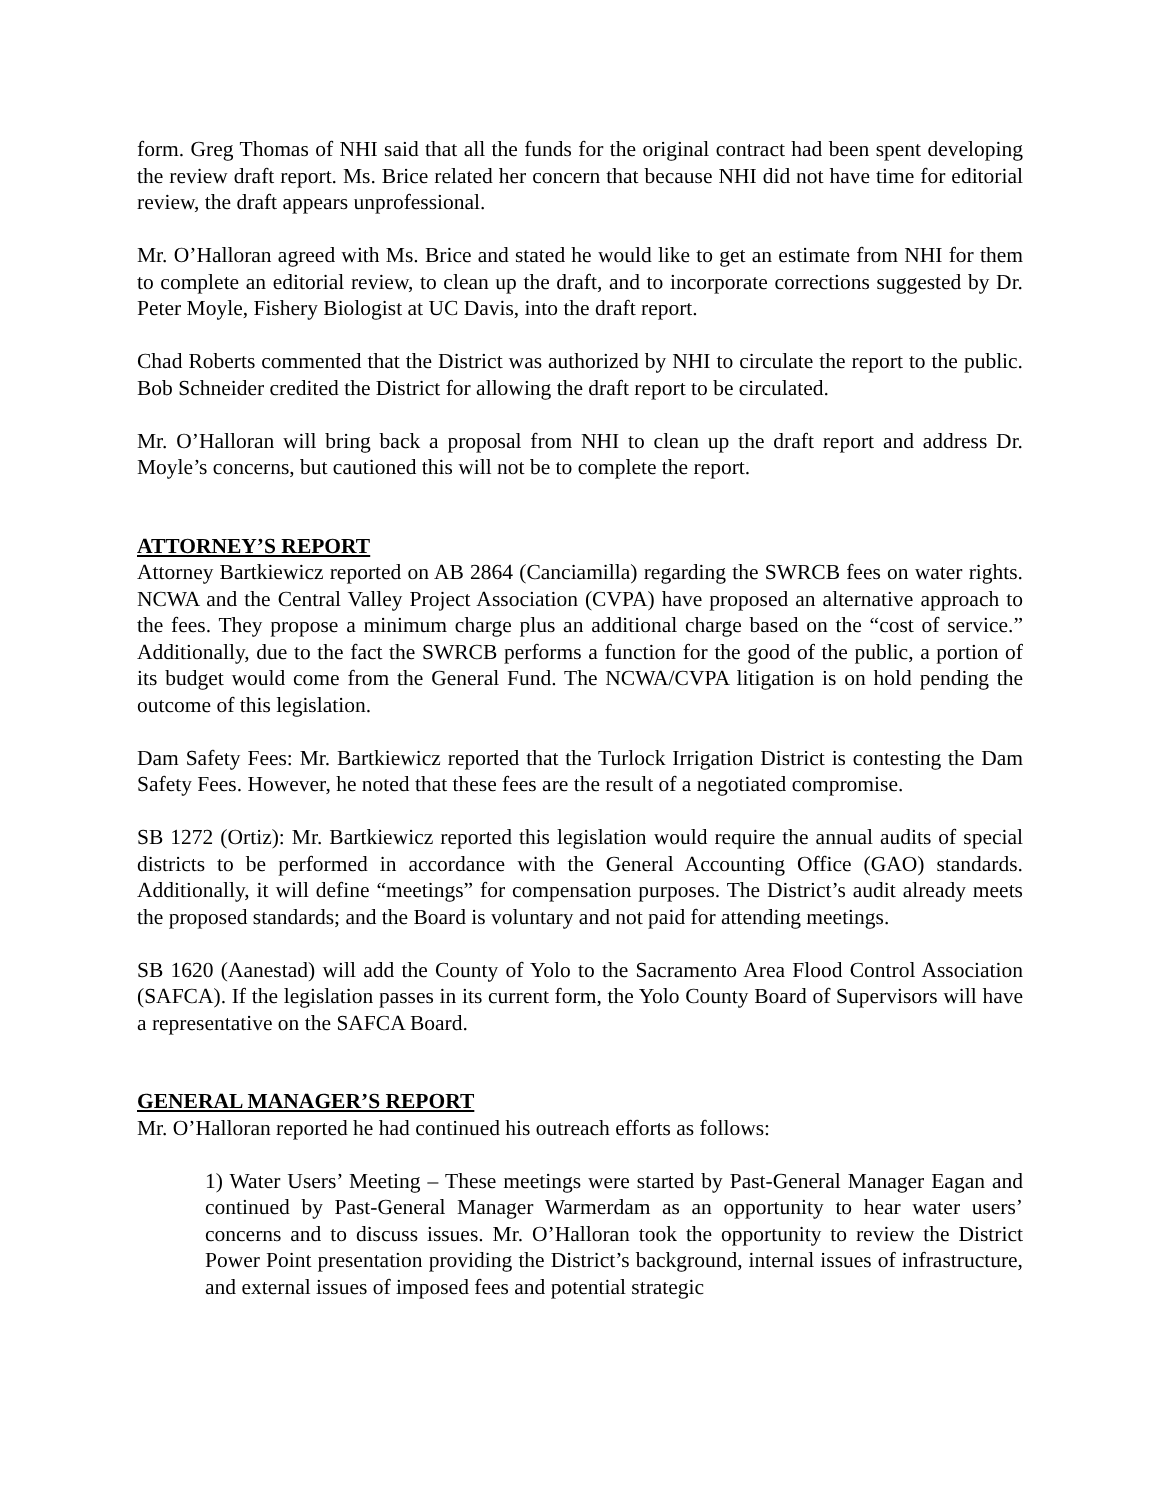form. Greg Thomas of NHI said that all the funds for the original contract had been spent developing the review draft report. Ms. Brice related her concern that because NHI did not have time for editorial review, the draft appears unprofessional.
Mr. O’Halloran agreed with Ms. Brice and stated he would like to get an estimate from NHI for them to complete an editorial review, to clean up the draft, and to incorporate corrections suggested by Dr. Peter Moyle, Fishery Biologist at UC Davis, into the draft report.
Chad Roberts commented that the District was authorized by NHI to circulate the report to the public. Bob Schneider credited the District for allowing the draft report to be circulated.
Mr. O’Halloran will bring back a proposal from NHI to clean up the draft report and address Dr. Moyle’s concerns, but cautioned this will not be to complete the report.
ATTORNEY’S REPORT
Attorney Bartkiewicz reported on AB 2864 (Canciamilla) regarding the SWRCB fees on water rights. NCWA and the Central Valley Project Association (CVPA) have proposed an alternative approach to the fees. They propose a minimum charge plus an additional charge based on the “cost of service.” Additionally, due to the fact the SWRCB performs a function for the good of the public, a portion of its budget would come from the General Fund. The NCWA/CVPA litigation is on hold pending the outcome of this legislation.
Dam Safety Fees: Mr. Bartkiewicz reported that the Turlock Irrigation District is contesting the Dam Safety Fees. However, he noted that these fees are the result of a negotiated compromise.
SB 1272 (Ortiz): Mr. Bartkiewicz reported this legislation would require the annual audits of special districts to be performed in accordance with the General Accounting Office (GAO) standards. Additionally, it will define “meetings” for compensation purposes. The District’s audit already meets the proposed standards; and the Board is voluntary and not paid for attending meetings.
SB 1620 (Aanestad) will add the County of Yolo to the Sacramento Area Flood Control Association (SAFCA). If the legislation passes in its current form, the Yolo County Board of Supervisors will have a representative on the SAFCA Board.
GENERAL MANAGER’S REPORT
Mr. O’Halloran reported he had continued his outreach efforts as follows:
1) Water Users’ Meeting – These meetings were started by Past-General Manager Eagan and continued by Past-General Manager Warmerdam as an opportunity to hear water users’ concerns and to discuss issues. Mr. O’Halloran took the opportunity to review the District Power Point presentation providing the District’s background, internal issues of infrastructure, and external issues of imposed fees and potential strategic